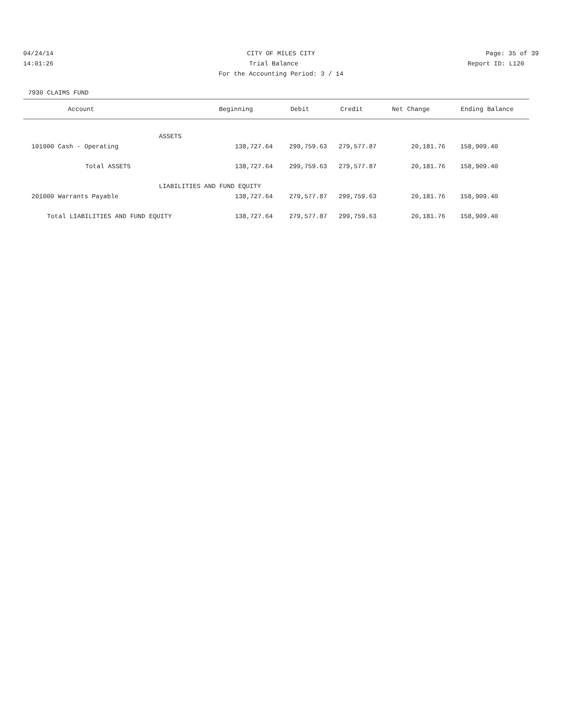04/24/14 CITY OF MILES CITY Page: 35 of 39
14:01:26 Trial Balance Report ID: L120
For the Accounting Period: 3 / 14
7930 CLAIMS FUND
| Account | Beginning | Debit | Credit | Net Change | Ending Balance |
| --- | --- | --- | --- | --- | --- |
| ASSETS | | | | | |
| 101000 Cash - Operating | 138,727.64 | 299,759.63 | 279,577.87 | 20,181.76 | 158,909.40 |
| Total ASSETS | 138,727.64 | 299,759.63 | 279,577.87 | 20,181.76 | 158,909.40 |
| LIABILITIES AND FUND EQUITY | | | | | |
| 201000 Warrants Payable | 138,727.64 | 279,577.87 | 299,759.63 | 20,181.76 | 158,909.40 |
| Total LIABILITIES AND FUND EQUITY | 138,727.64 | 279,577.87 | 299,759.63 | 20,181.76 | 158,909.40 |